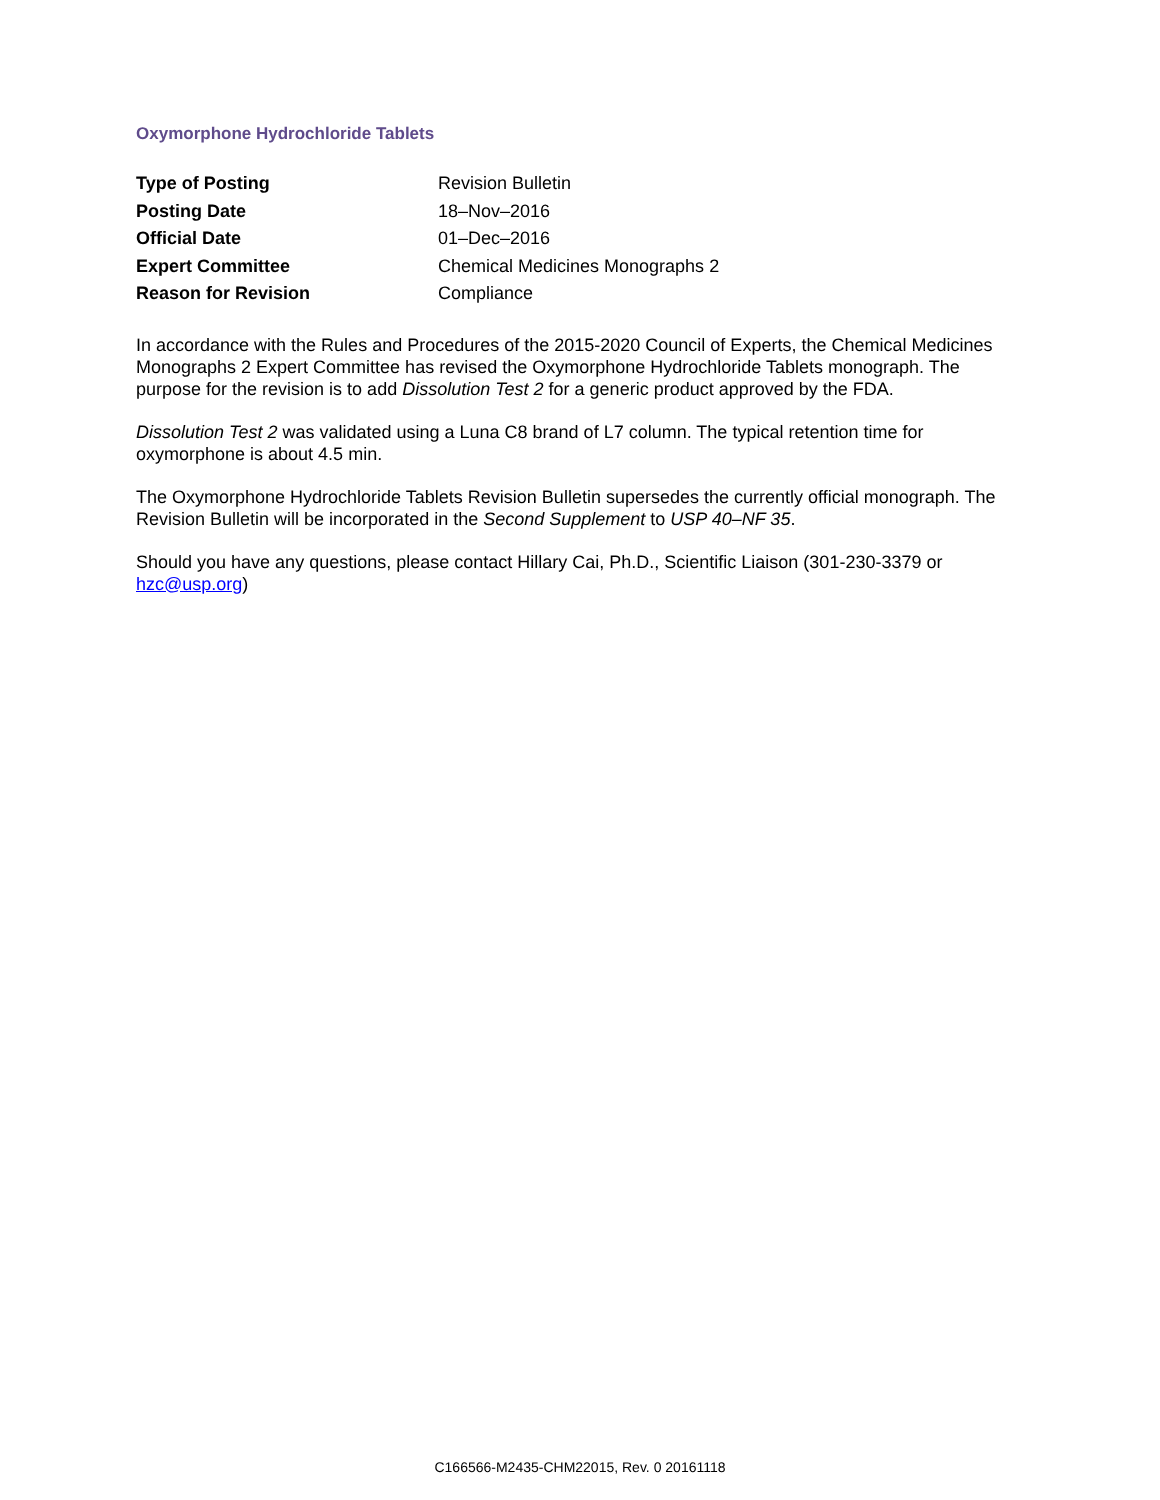Oxymorphone Hydrochloride Tablets
| Type of Posting | Revision Bulletin |
| Posting Date | 18–Nov–2016 |
| Official Date | 01–Dec–2016 |
| Expert Committee | Chemical Medicines Monographs 2 |
| Reason for Revision | Compliance |
In accordance with the Rules and Procedures of the 2015-2020 Council of Experts, the Chemical Medicines Monographs 2 Expert Committee has revised the Oxymorphone Hydrochloride Tablets monograph. The purpose for the revision is to add Dissolution Test 2 for a generic product approved by the FDA.
Dissolution Test 2 was validated using a Luna C8 brand of L7 column. The typical retention time for oxymorphone is about 4.5 min.
The Oxymorphone Hydrochloride Tablets Revision Bulletin supersedes the currently official monograph. The Revision Bulletin will be incorporated in the Second Supplement to USP 40–NF 35.
Should you have any questions, please contact Hillary Cai, Ph.D., Scientific Liaison (301-230-3379 or hzc@usp.org)
C166566-M2435-CHM22015, Rev. 0 20161118